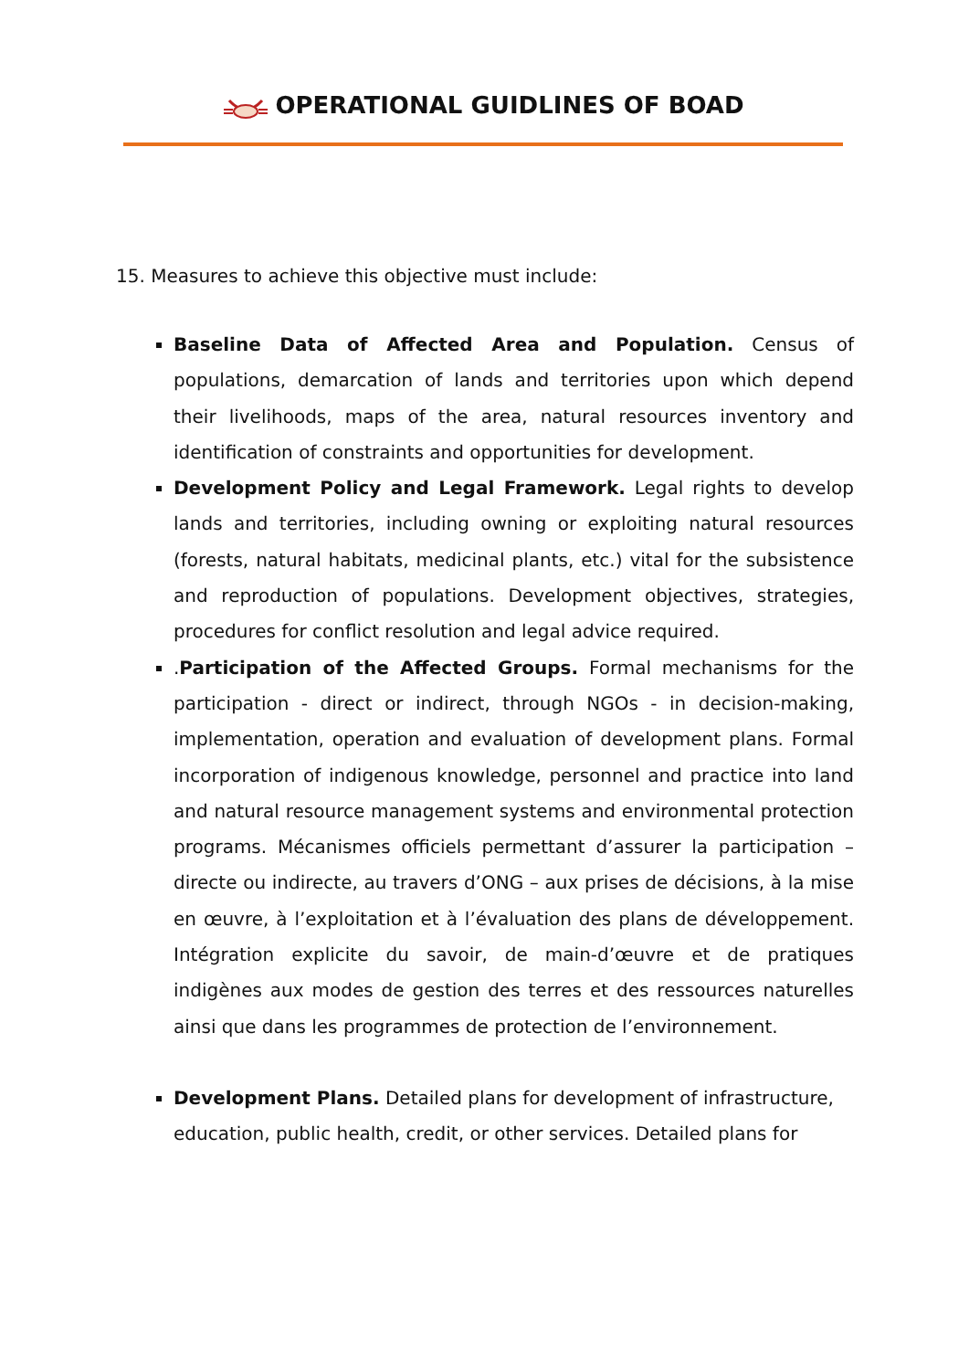OPERATIONAL GUIDLINES OF BOAD
15. Measures to achieve this objective must include:
Baseline Data of Affected Area and Population. Census of populations, demarcation of lands and territories upon which depend their livelihoods, maps of the area, natural resources inventory and identification of constraints and opportunities for development.
Development Policy and Legal Framework. Legal rights to develop lands and territories, including owning or exploiting natural resources (forests, natural habitats, medicinal plants, etc.) vital for the subsistence and reproduction of populations. Development objectives, strategies, procedures for conflict resolution and legal advice required.
.Participation of the Affected Groups. Formal mechanisms for the participation - direct or indirect, through NGOs - in decision-making, implementation, operation and evaluation of development plans. Formal incorporation of indigenous knowledge, personnel and practice into land and natural resource management systems and environmental protection programs. Mécanismes officiels permettant d’assurer la participation – directe ou indirecte, au travers d’ONG – aux prises de décisions, à la mise en œuvre, à l’exploitation et à l’évaluation des plans de développement. Intégration explicite du savoir, de main-d’œuvre et de pratiques indigènes aux modes de gestion des terres et des ressources naturelles ainsi que dans les programmes de protection de l’environnement.
Development Plans. Detailed plans for development of infrastructure, education, public health, credit, or other services. Detailed plans for